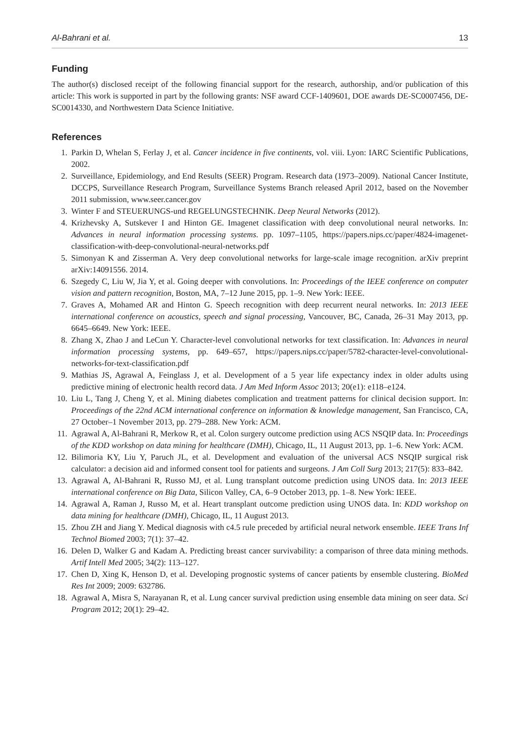Al-Bahrani et al. 13
Funding
The author(s) disclosed receipt of the following financial support for the research, authorship, and/or publication of this article: This work is supported in part by the following grants: NSF award CCF-1409601, DOE awards DE-SC0007456, DE-SC0014330, and Northwestern Data Science Initiative.
References
1. Parkin D, Whelan S, Ferlay J, et al. Cancer incidence in five continents, vol. viii. Lyon: IARC Scientific Publications, 2002.
2. Surveillance, Epidemiology, and End Results (SEER) Program. Research data (1973–2009). National Cancer Institute, DCCPS, Surveillance Research Program, Surveillance Systems Branch released April 2012, based on the November 2011 submission, www.seer.cancer.gov
3. Winter F and STEUERUNGS-und REGELUNGSTECHNIK. Deep Neural Networks (2012).
4. Krizhevsky A, Sutskever I and Hinton GE. Imagenet classification with deep convolutional neural networks. In: Advances in neural information processing systems. pp. 1097–1105, https://papers.nips.cc/paper/4824-imagenet-classification-with-deep-convolutional-neural-networks.pdf
5. Simonyan K and Zisserman A. Very deep convolutional networks for large-scale image recognition. arXiv preprint arXiv:14091556. 2014.
6. Szegedy C, Liu W, Jia Y, et al. Going deeper with convolutions. In: Proceedings of the IEEE conference on computer vision and pattern recognition, Boston, MA, 7–12 June 2015, pp. 1–9. New York: IEEE.
7. Graves A, Mohamed AR and Hinton G. Speech recognition with deep recurrent neural networks. In: 2013 IEEE international conference on acoustics, speech and signal processing, Vancouver, BC, Canada, 26–31 May 2013, pp. 6645–6649. New York: IEEE.
8. Zhang X, Zhao J and LeCun Y. Character-level convolutional networks for text classification. In: Advances in neural information processing systems, pp. 649–657, https://papers.nips.cc/paper/5782-character-level-convolutional-networks-for-text-classification.pdf
9. Mathias JS, Agrawal A, Feinglass J, et al. Development of a 5 year life expectancy index in older adults using predictive mining of electronic health record data. J Am Med Inform Assoc 2013; 20(e1): e118–e124.
10. Liu L, Tang J, Cheng Y, et al. Mining diabetes complication and treatment patterns for clinical decision support. In: Proceedings of the 22nd ACM international conference on information & knowledge management, San Francisco, CA, 27 October–1 November 2013, pp. 279–288. New York: ACM.
11. Agrawal A, Al-Bahrani R, Merkow R, et al. Colon surgery outcome prediction using ACS NSQIP data. In: Proceedings of the KDD workshop on data mining for healthcare (DMH), Chicago, IL, 11 August 2013, pp. 1–6. New York: ACM.
12. Bilimoria KY, Liu Y, Paruch JL, et al. Development and evaluation of the universal ACS NSQIP surgical risk calculator: a decision aid and informed consent tool for patients and surgeons. J Am Coll Surg 2013; 217(5): 833–842.
13. Agrawal A, Al-Bahrani R, Russo MJ, et al. Lung transplant outcome prediction using UNOS data. In: 2013 IEEE international conference on Big Data, Silicon Valley, CA, 6–9 October 2013, pp. 1–8. New York: IEEE.
14. Agrawal A, Raman J, Russo M, et al. Heart transplant outcome prediction using UNOS data. In: KDD workshop on data mining for healthcare (DMH), Chicago, IL, 11 August 2013.
15. Zhou ZH and Jiang Y. Medical diagnosis with c4.5 rule preceded by artificial neural network ensemble. IEEE Trans Inf Technol Biomed 2003; 7(1): 37–42.
16. Delen D, Walker G and Kadam A. Predicting breast cancer survivability: a comparison of three data mining methods. Artif Intell Med 2005; 34(2): 113–127.
17. Chen D, Xing K, Henson D, et al. Developing prognostic systems of cancer patients by ensemble clustering. BioMed Res Int 2009; 2009: 632786.
18. Agrawal A, Misra S, Narayanan R, et al. Lung cancer survival prediction using ensemble data mining on seer data. Sci Program 2012; 20(1): 29–42.